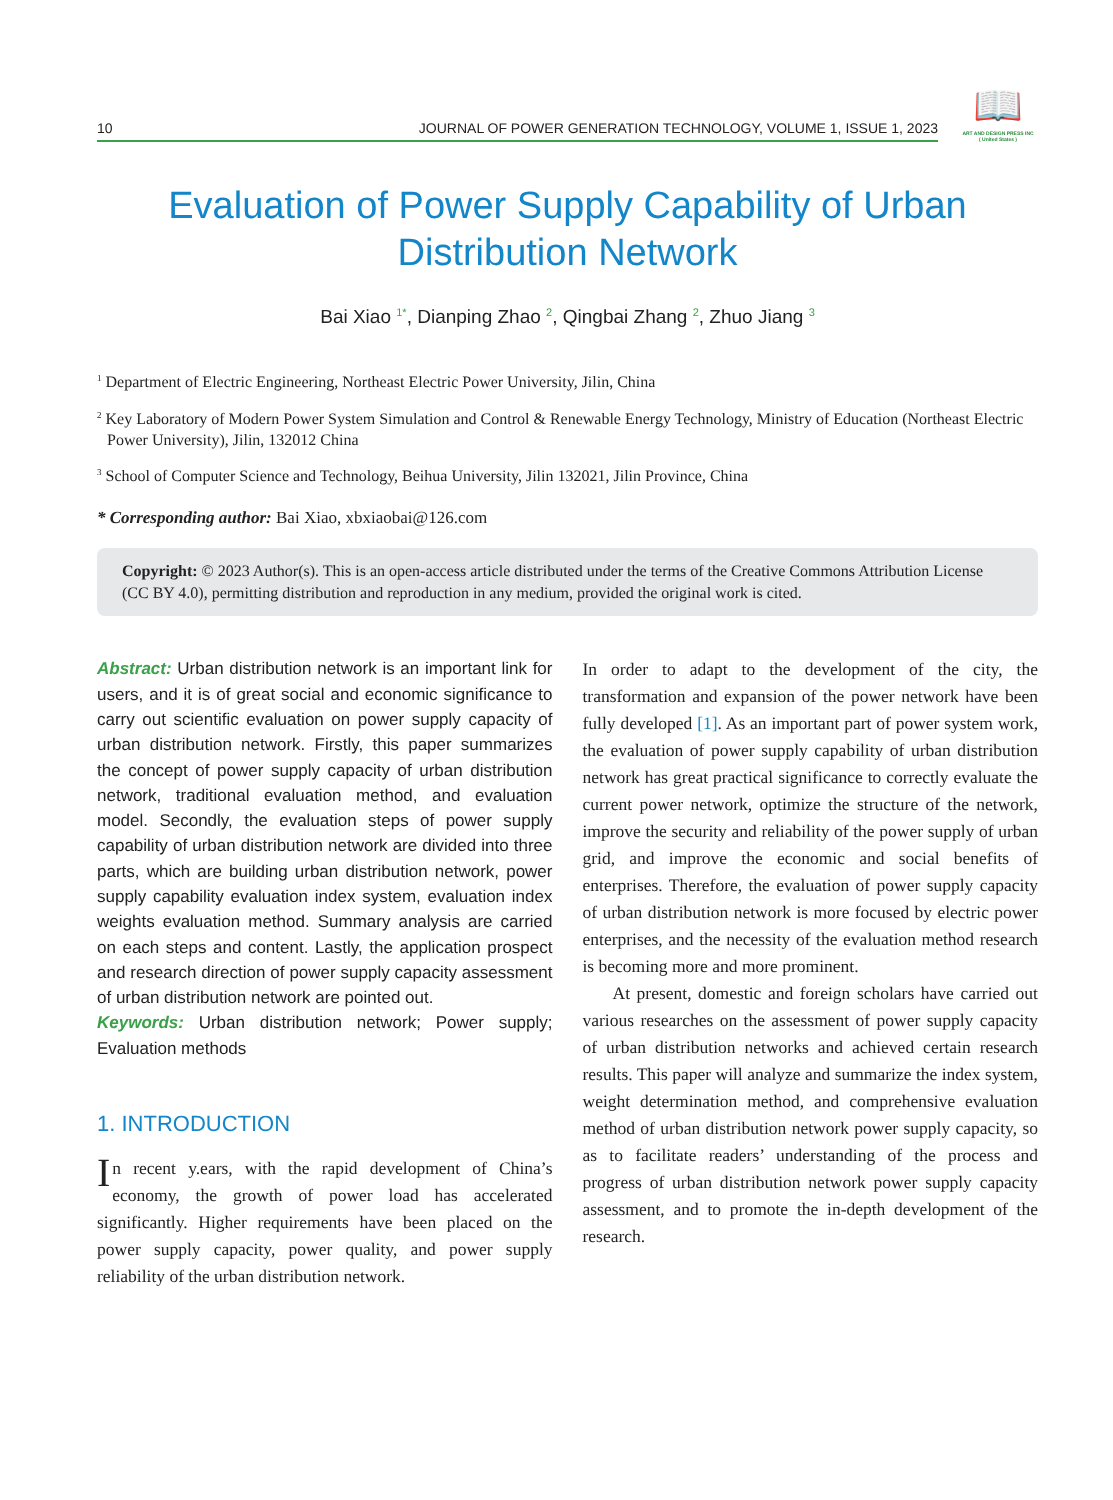10 JOURNAL OF POWER GENERATION TECHNOLOGY, VOLUME 1, ISSUE 1, 2023
📖
ART AND DESIGN PRESS INC
( United States )
Evaluation of Power Supply Capability of Urban
Distribution Network
Bai Xiao <sup>1*</sup>, Dianping Zhao <sup>2</sup>, Qingbai Zhang <sup>2</sup>, Zhuo Jiang <sup>3</sup>
<sup>1</sup> Department of Electric Engineering, Northeast Electric Power University, Jilin, China
<sup>2</sup> Key Laboratory of Modern Power System Simulation and Control & Renewable Energy Technology, Ministry of Education (Northeast Electric Power University), Jilin, 132012 China
<sup>3</sup> School of Computer Science and Technology, Beihua University, Jilin 132021, Jilin Province, China
* Corresponding author: Bai Xiao, xbxiaobai@126.com
Copyright: © 2023 Author(s). This is an open-access article distributed under the terms of the Creative Commons Attribution License (CC BY 4.0), permitting distribution and reproduction in any medium, provided the original work is cited.
Abstract: Urban distribution network is an important link for users, and it is of great social and economic significance to carry out scientific evaluation on power supply capacity of urban distribution network. Firstly, this paper summarizes the concept of power supply capacity of urban distribution network, traditional evaluation method, and evaluation model. Secondly, the evaluation steps of power supply capability of urban distribution network are divided into three parts, which are building urban distribution network, power supply capability evaluation index system, evaluation index weights evaluation method. Summary analysis are carried on each steps and content. Lastly, the application prospect and research direction of power supply capacity assessment of urban distribution network are pointed out.
Keywords: Urban distribution network; Power supply; Evaluation methods
1. INTRODUCTION
In recent y.ears, with the rapid development of China’s economy, the growth of power load has accelerated significantly. Higher requirements have been placed on the power supply capacity, power quality, and power supply reliability of the urban distribution network.
In order to adapt to the development of the city, the transformation and expansion of the power network have been fully developed [1]. As an important part of power system work, the evaluation of power supply capability of urban distribution network has great practical significance to correctly evaluate the current power network, optimize the structure of the network, improve the security and reliability of the power supply of urban grid, and improve the economic and social benefits of enterprises. Therefore, the evaluation of power supply capacity of urban distribution network is more focused by electric power enterprises, and the necessity of the evaluation method research is becoming more and more prominent.
At present, domestic and foreign scholars have carried out various researches on the assessment of power supply capacity of urban distribution networks and achieved certain research results. This paper will analyze and summarize the index system, weight determination method, and comprehensive evaluation method of urban distribution network power supply capacity, so as to facilitate readers’ understanding of the process and progress of urban distribution network power supply capacity assessment, and to promote the in-depth development of the research.